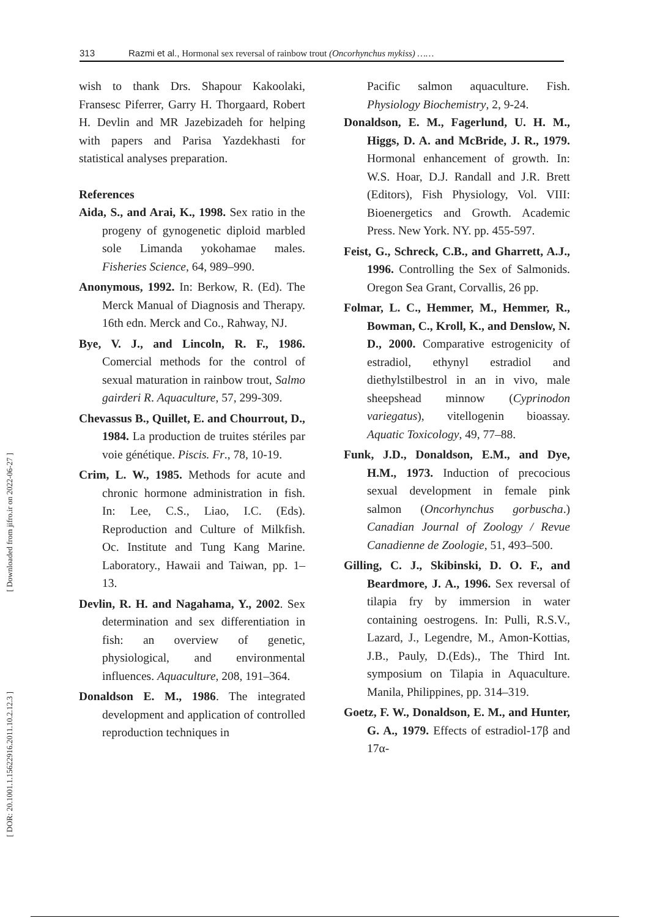313 Razmi et al., Hormonal sex reversal of rainbow trout (Oncorhynchus mykiss) ……
[ Downloaded from jifro.ir on 2022-06-27 ]
[ DOR: 20.1001.1.15622916.2011.10.2.12.3 ]
wish to thank Drs. Shapour Kakoolaki, Fransesc Piferrer, Garry H. Thorgaard, Robert H. Devlin and MR Jazebizadeh for helping with papers and Parisa Yazdekhasti for statistical analyses preparation.
References
Aida, S., and Arai, K., 1998. Sex ratio in the progeny of gynogenetic diploid marbled sole Limanda yokohamae males. Fisheries Science, 64, 989–990.
Anonymous, 1992. In: Berkow, R. (Ed). The Merck Manual of Diagnosis and Therapy. 16th edn. Merck and Co., Rahway, NJ.
Bye, V. J., and Lincoln, R. F., 1986. Comercial methods for the control of sexual maturation in rainbow trout, Salmo gairderi R. Aquaculture, 57, 299-309.
Chevassus B., Quillet, E. and Chourrout, D., 1984. La production de truites stériles par voie génétique. Piscis. Fr., 78, 10-19.
Crim, L. W., 1985. Methods for acute and chronic hormone administration in fish. In: Lee, C.S., Liao, I.C. (Eds). Reproduction and Culture of Milkfish. Oc. Institute and Tung Kang Marine. Laboratory., Hawaii and Taiwan, pp. 1–13.
Devlin, R. H. and Nagahama, Y., 2002. Sex determination and sex differentiation in fish: an overview of genetic, physiological, and environmental influences. Aquaculture, 208, 191–364.
Donaldson E. M., 1986. The integrated development and application of controlled reproduction techniques in
Pacific salmon aquaculture. Fish. Physiology Biochemistry, 2, 9-24.
Donaldson, E. M., Fagerlund, U. H. M., Higgs, D. A. and McBride, J. R., 1979. Hormonal enhancement of growth. In: W.S. Hoar, D.J. Randall and J.R. Brett (Editors), Fish Physiology, Vol. VIII: Bioenergetics and Growth. Academic Press. New York. NY. pp. 455-597.
Feist, G., Schreck, C.B., and Gharrett, A.J., 1996. Controlling the Sex of Salmonids. Oregon Sea Grant, Corvallis, 26 pp.
Folmar, L. C., Hemmer, M., Hemmer, R., Bowman, C., Kroll, K., and Denslow, N. D., 2000. Comparative estrogenicity of estradiol, ethynyl estradiol and diethylstilbestrol in an in vivo, male sheepshead minnow (Cyprinodon variegatus), vitellogenin bioassay. Aquatic Toxicology, 49, 77–88.
Funk, J.D., Donaldson, E.M., and Dye, H.M., 1973. Induction of precocious sexual development in female pink salmon (Oncorhynchus gorbuscha.) Canadian Journal of Zoology / Revue Canadienne de Zoologie, 51, 493–500.
Gilling, C. J., Skibinski, D. O. F., and Beardmore, J. A., 1996. Sex reversal of tilapia fry by immersion in water containing oestrogens. In: Pulli, R.S.V., Lazard, J., Legendre, M., Amon-Kottias, J.B., Pauly, D.(Eds)., The Third Int. symposium on Tilapia in Aquaculture. Manila, Philippines, pp. 314–319.
Goetz, F. W., Donaldson, E. M., and Hunter, G. A., 1979. Effects of estradiol-17β and 17α-